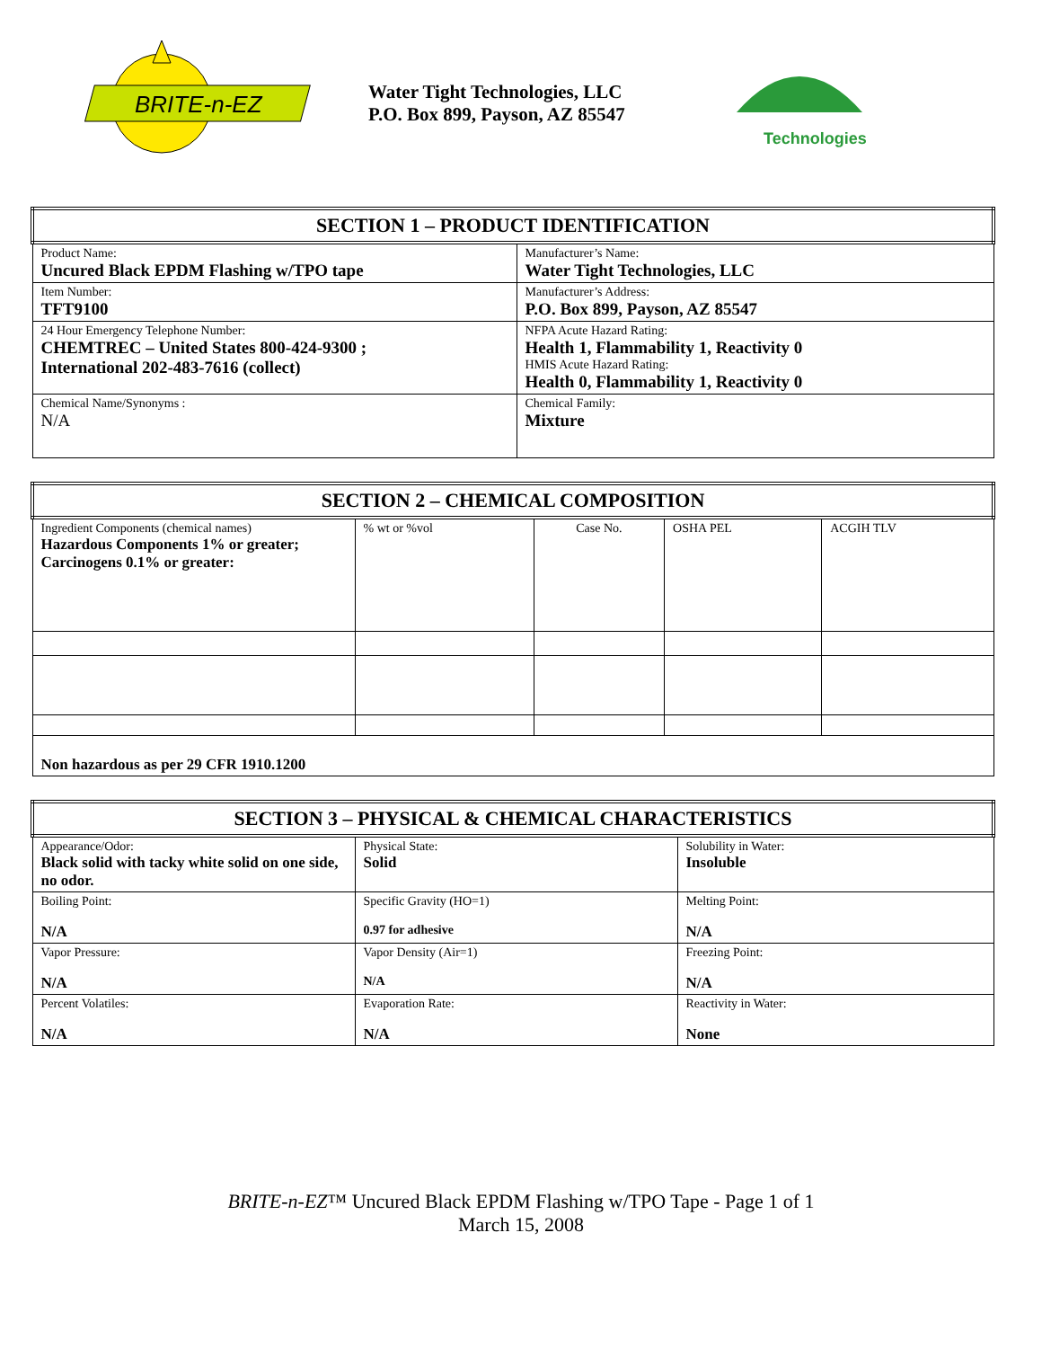BRITE-n-EZ
Water Tight Technologies, LLC
P.O. Box 899, Payson, AZ 85547
Technologies
| SECTION 1 – PRODUCT IDENTIFICATION | |
| Product Name: Uncured Black EPDM Flashing w/TPO tape | Manufacturer’s Name: Water Tight Technologies, LLC |
| Item Number: TFT9100 | Manufacturer’s Address: P.O. Box 899, Payson, AZ 85547 |
| 24 Hour Emergency Telephone Number: CHEMTREC – United States 800-424-9300 ; International 202-483-7616 (collect) | NFPA Acute Hazard Rating: Health 1, Flammability 1, Reactivity 0 HMIS Acute Hazard Rating: Health 0, Flammability 1, Reactivity 0 |
| Chemical Name/Synonyms : N/A | Chemical Family: Mixture |
| SECTION 2 – CHEMICAL COMPOSITION | | | | |
| Ingredient Components (chemical names) Hazardous Components 1% or greater; Carcinogens 0.1% or greater: | % wt or %vol | Case No. | OSHA PEL | ACGIH TLV |
| Non hazardous as per 29 CFR 1910.1200 | | | | |
| SECTION 3 – PHYSICAL & CHEMICAL CHARACTERISTICS | | |
| Appearance/Odor: Black solid with tacky white solid on one side, no odor. | Physical State: Solid | Solubility in Water: Insoluble |
| Boiling Point: N/A | Specific Gravity (HO=1) 0.97 for adhesive | Melting Point: N/A |
| Vapor Pressure: N/A | Vapor Density (Air=1) N/A | Freezing Point: N/A |
| Percent Volatiles: N/A | Evaporation Rate: N/A | Reactivity in Water: None |
BRITE-n-EZ™ Uncured Black EPDM Flashing w/TPO Tape - Page 1 of 1
March 15, 2008